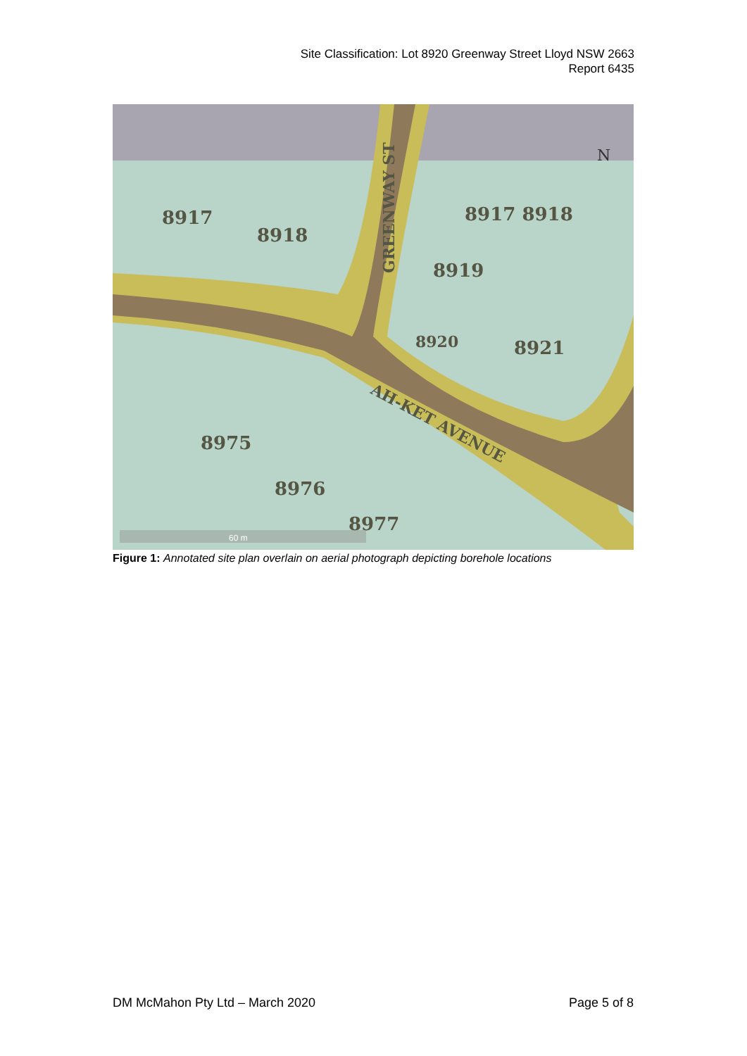Site Classification: Lot 8920 Greenway Street Lloyd NSW 2663
Report 6435
8917 8918
8917
8918
8919
8920
8921
8975
8976
8977
GREENWAY ST
AH-KET AVENUE
N
60 m
Figure 1: Annotated site plan overlain on aerial photograph depicting borehole locations
DM McMahon Pty Ltd – March 2020 Page 5 of 8